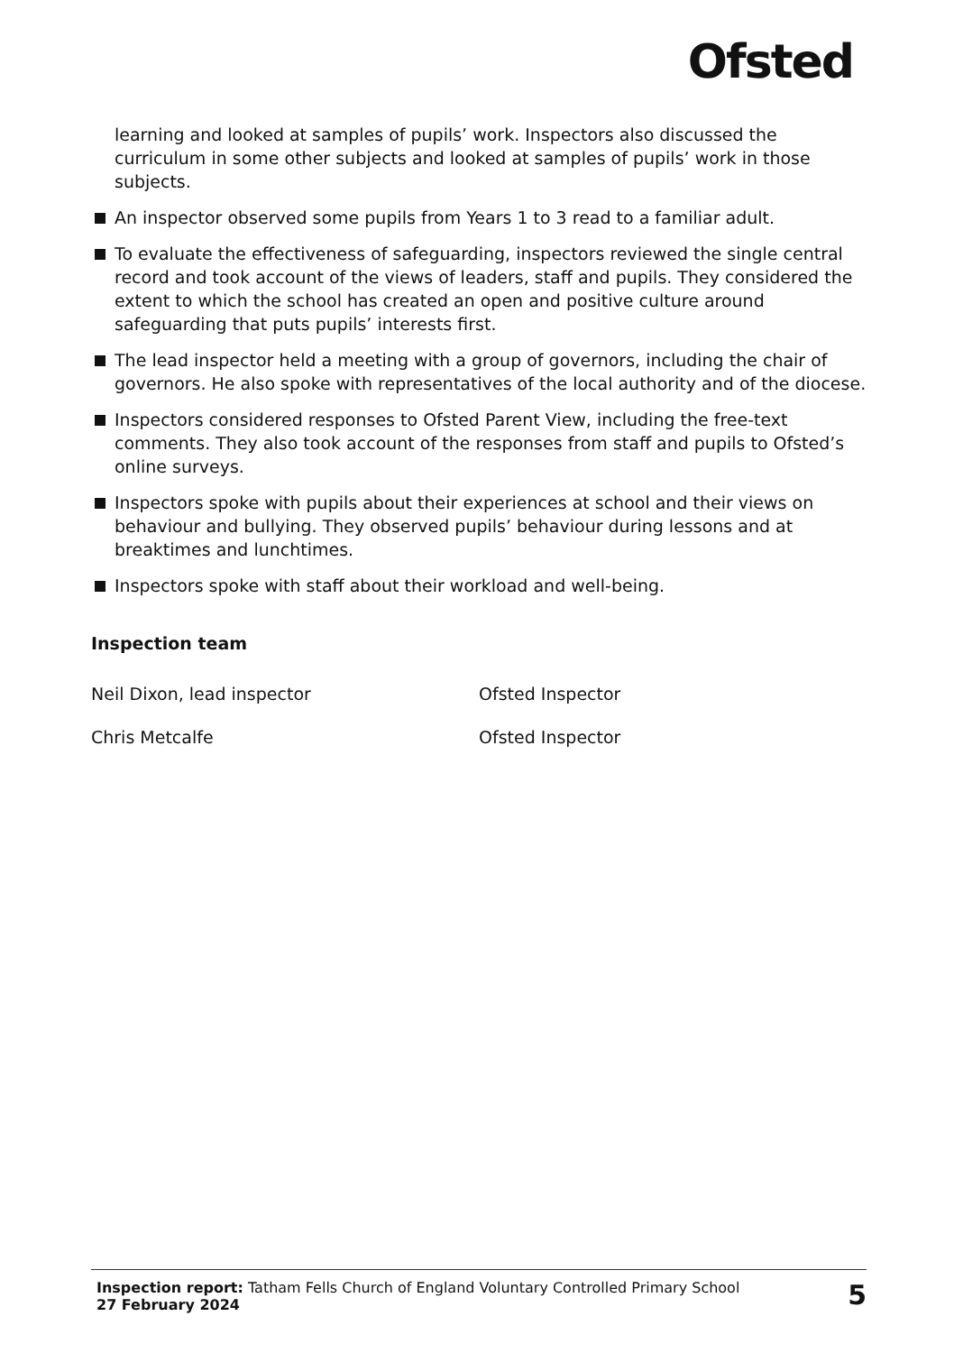Ofsted
learning and looked at samples of pupils’ work. Inspectors also discussed the curriculum in some other subjects and looked at samples of pupils’ work in those subjects.
An inspector observed some pupils from Years 1 to 3 read to a familiar adult.
To evaluate the effectiveness of safeguarding, inspectors reviewed the single central record and took account of the views of leaders, staff and pupils. They considered the extent to which the school has created an open and positive culture around safeguarding that puts pupils’ interests first.
The lead inspector held a meeting with a group of governors, including the chair of governors. He also spoke with representatives of the local authority and of the diocese.
Inspectors considered responses to Ofsted Parent View, including the free-text comments. They also took account of the responses from staff and pupils to Ofsted’s online surveys.
Inspectors spoke with pupils about their experiences at school and their views on behaviour and bullying. They observed pupils’ behaviour during lessons and at breaktimes and lunchtimes.
Inspectors spoke with staff about their workload and well-being.
Inspection team
Neil Dixon, lead inspector Ofsted Inspector
Chris Metcalfe Ofsted Inspector
Inspection report: Tatham Fells Church of England Voluntary Controlled Primary School
27 February 2024
5